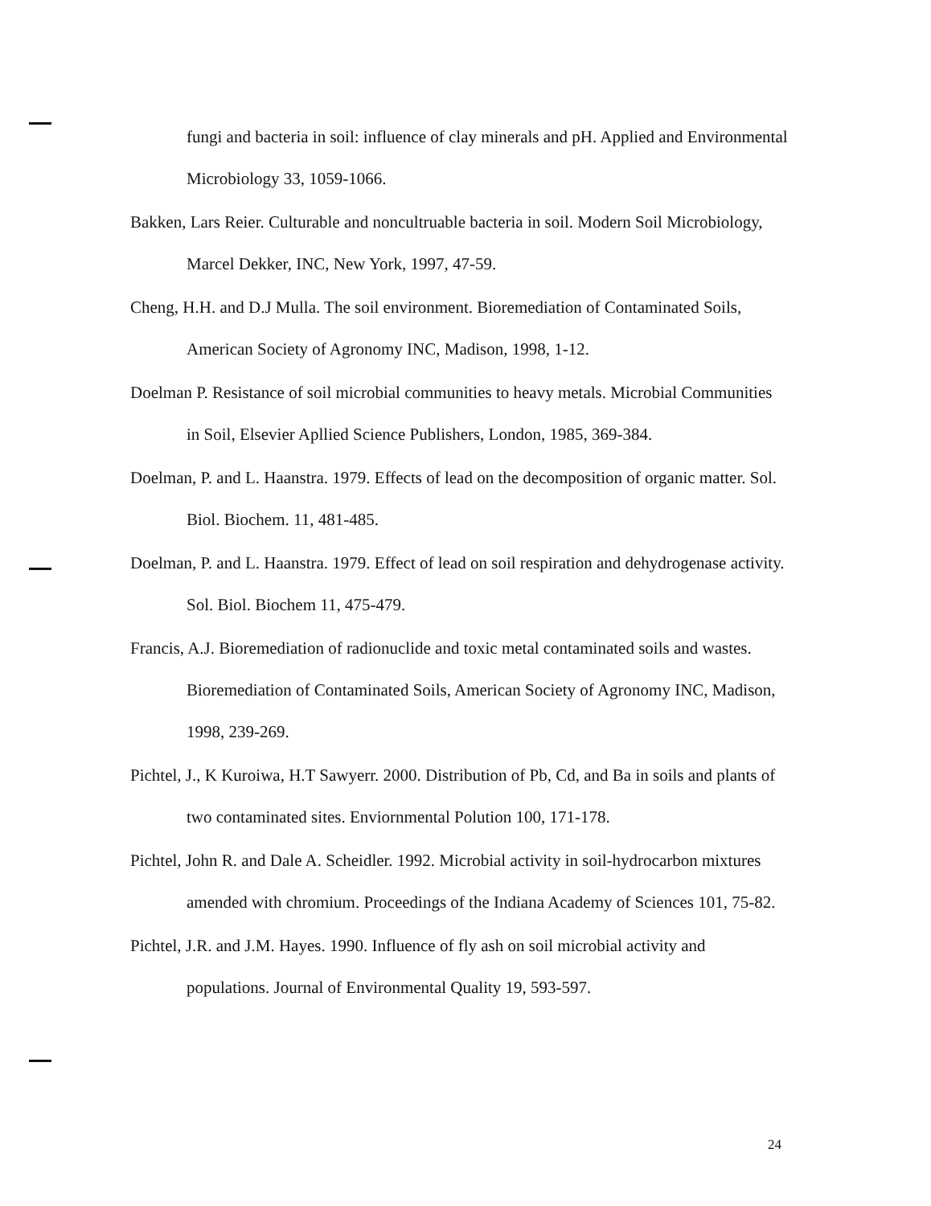fungi and bacteria in soil: influence of clay minerals and pH. Applied and Environmental Microbiology 33, 1059-1066.
Bakken, Lars Reier. Culturable and noncultruable bacteria in soil. Modern Soil Microbiology, Marcel Dekker, INC, New York, 1997, 47-59.
Cheng, H.H. and D.J Mulla. The soil environment. Bioremediation of Contaminated Soils, American Society of Agronomy INC, Madison, 1998, 1-12.
Doelman P. Resistance of soil microbial communities to heavy metals. Microbial Communities in Soil, Elsevier Apllied Science Publishers, London, 1985, 369-384.
Doelman, P. and L. Haanstra. 1979. Effects of lead on the decomposition of organic matter. Sol. Biol. Biochem. 11, 481-485.
Doelman, P. and L. Haanstra. 1979. Effect of lead on soil respiration and dehydrogenase activity. Sol. Biol. Biochem 11, 475-479.
Francis, A.J. Bioremediation of radionuclide and toxic metal contaminated soils and wastes. Bioremediation of Contaminated Soils, American Society of Agronomy INC, Madison, 1998, 239-269.
Pichtel, J., K Kuroiwa, H.T Sawyerr. 2000. Distribution of Pb, Cd, and Ba in soils and plants of two contaminated sites. Enviornmental Polution 100, 171-178.
Pichtel, John R. and Dale A. Scheidler. 1992. Microbial activity in soil-hydrocarbon mixtures amended with chromium. Proceedings of the Indiana Academy of Sciences 101, 75-82.
Pichtel, J.R. and J.M. Hayes. 1990. Influence of fly ash on soil microbial activity and populations. Journal of Environmental Quality 19, 593-597.
24